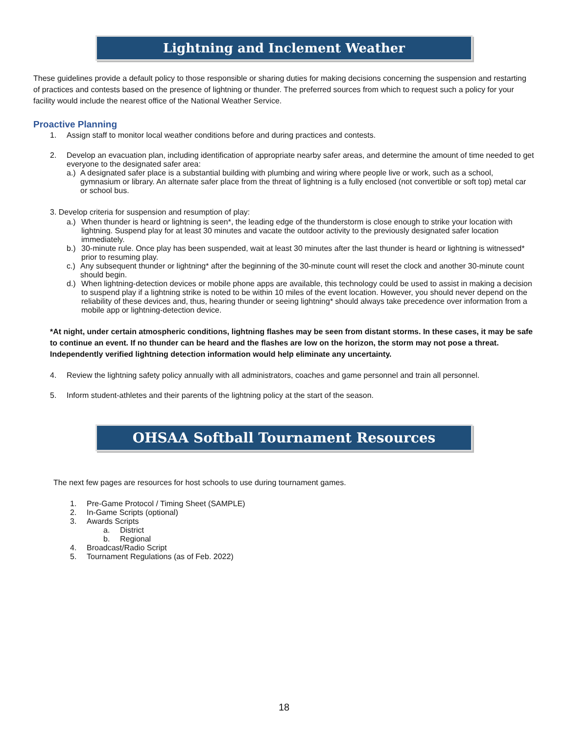Lightning and Inclement Weather
These guidelines provide a default policy to those responsible or sharing duties for making decisions concerning the suspension and restarting of practices and contests based on the presence of lightning or thunder. The preferred sources from which to request such a policy for your facility would include the nearest office of the National Weather Service.
Proactive Planning
1. Assign staff to monitor local weather conditions before and during practices and contests.
2. Develop an evacuation plan, including identification of appropriate nearby safer areas, and determine the amount of time needed to get everyone to the designated safer area:
a.) A designated safer place is a substantial building with plumbing and wiring where people live or work, such as a school, gymnasium or library. An alternate safer place from the threat of lightning is a fully enclosed (not convertible or soft top) metal car or school bus.
3. Develop criteria for suspension and resumption of play:
a.) When thunder is heard or lightning is seen*, the leading edge of the thunderstorm is close enough to strike your location with lightning. Suspend play for at least 30 minutes and vacate the outdoor activity to the previously designated safer location immediately.
b.) 30-minute rule. Once play has been suspended, wait at least 30 minutes after the last thunder is heard or lightning is witnessed* prior to resuming play.
c.) Any subsequent thunder or lightning* after the beginning of the 30-minute count will reset the clock and another 30-minute count should begin.
d.) When lightning-detection devices or mobile phone apps are available, this technology could be used to assist in making a decision to suspend play if a lightning strike is noted to be within 10 miles of the event location. However, you should never depend on the reliability of these devices and, thus, hearing thunder or seeing lightning* should always take precedence over information from a mobile app or lightning-detection device.
*At night, under certain atmospheric conditions, lightning flashes may be seen from distant storms. In these cases, it may be safe to continue an event. If no thunder can be heard and the flashes are low on the horizon, the storm may not pose a threat. Independently verified lightning detection information would help eliminate any uncertainty.
4. Review the lightning safety policy annually with all administrators, coaches and game personnel and train all personnel.
5. Inform student-athletes and their parents of the lightning policy at the start of the season.
OHSAA Softball Tournament Resources
The next few pages are resources for host schools to use during tournament games.
1. Pre-Game Protocol / Timing Sheet (SAMPLE)
2. In-Game Scripts (optional)
3. Awards Scripts
a. District
b. Regional
4. Broadcast/Radio Script
5. Tournament Regulations (as of Feb. 2022)
18